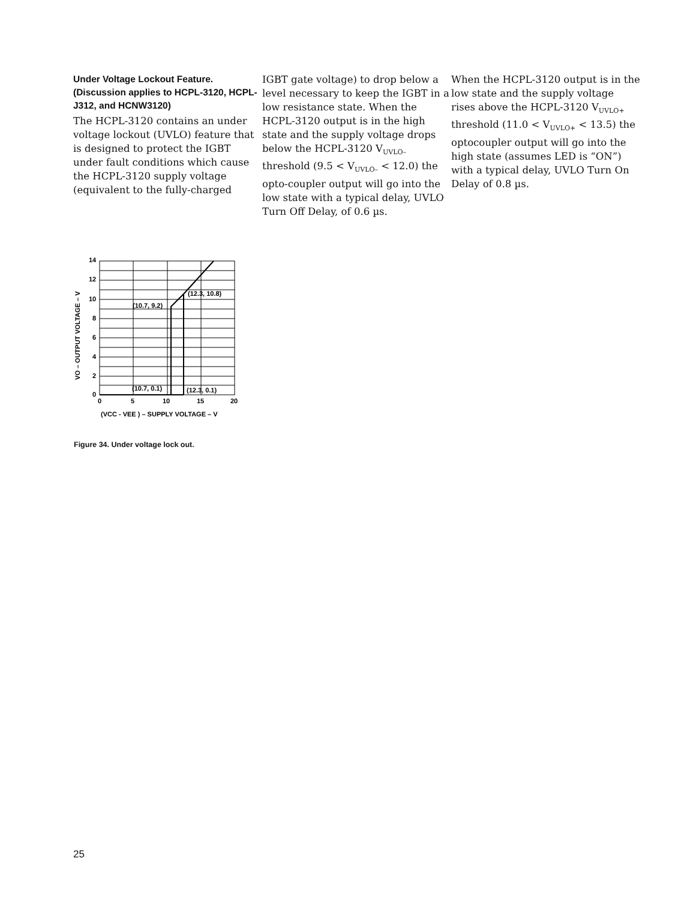Under Voltage Lockout Feature. (Discussion applies to HCPL-3120, HCPL-J312, and HCNW3120)
The HCPL-3120 contains an under voltage lockout (UVLO) feature that is designed to protect the IGBT under fault conditions which cause the HCPL-3120 supply voltage (equivalent to the fully-charged
IGBT gate voltage) to drop below a level necessary to keep the IGBT in a low resistance state. When the HCPL-3120 output is in the high state and the supply voltage drops below the HCPL-3120 V<sub>UVLO–</sub> threshold (9.5 < V<sub>UVLO–</sub> < 12.0) the opto-coupler output will go into the low state with a typical delay, UVLO Turn Off Delay, of 0.6 µs.
When the HCPL-3120 output is in the low state and the supply voltage rises above the HCPL-3120 V<sub>UVLO+</sub> threshold (11.0 < V<sub>UVLO+</sub> < 13.5) the optocoupler output will go into the high state (assumes LED is “ON”) with a typical delay, UVLO Turn On Delay of 0.8 µs.
14
12
10
8
6
4
2
0
0
5
10
15
20
(12.3, 10.8)
(10.7, 9.2)
(10.7, 0.1)
(12.3, 0.1)
(VCC - VEE ) – SUPPLY VOLTAGE – V
VO – OUTPUT VOLTAGE – V
Figure 34. Under voltage lock out.
25